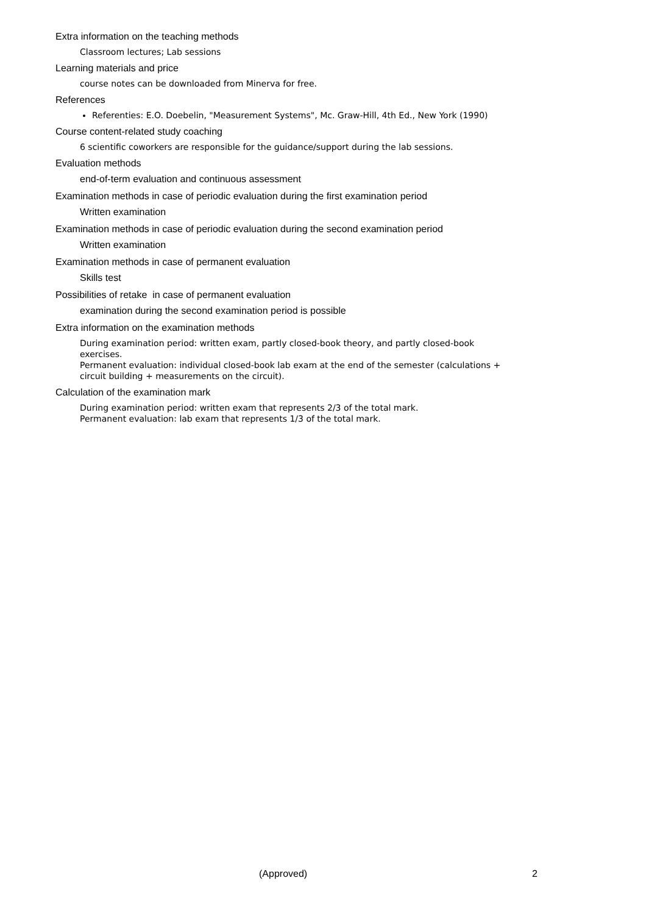Extra information on the teaching methods
Classroom lectures; Lab sessions
Learning materials and price
course notes can be downloaded from Minerva for free.
References
Referenties: E.O. Doebelin, "Measurement Systems", Mc. Graw-Hill, 4th Ed., New York (1990)
Course content-related study coaching
6 scientific coworkers are responsible for the guidance/support during the lab sessions.
Evaluation methods
end-of-term evaluation and continuous assessment
Examination methods in case of periodic evaluation during the first examination period
Written examination
Examination methods in case of periodic evaluation during the second examination period
Written examination
Examination methods in case of permanent evaluation
Skills test
Possibilities of retake in case of permanent evaluation
examination during the second examination period is possible
Extra information on the examination methods
During examination period: written exam, partly closed-book theory, and partly closed-book exercises.
Permanent evaluation: individual closed-book lab exam at the end of the semester (calculations + circuit building + measurements on the circuit).
Calculation of the examination mark
During examination period: written exam that represents 2/3 of the total mark.
Permanent evaluation: lab exam that represents 1/3 of the total mark.
(Approved) 2